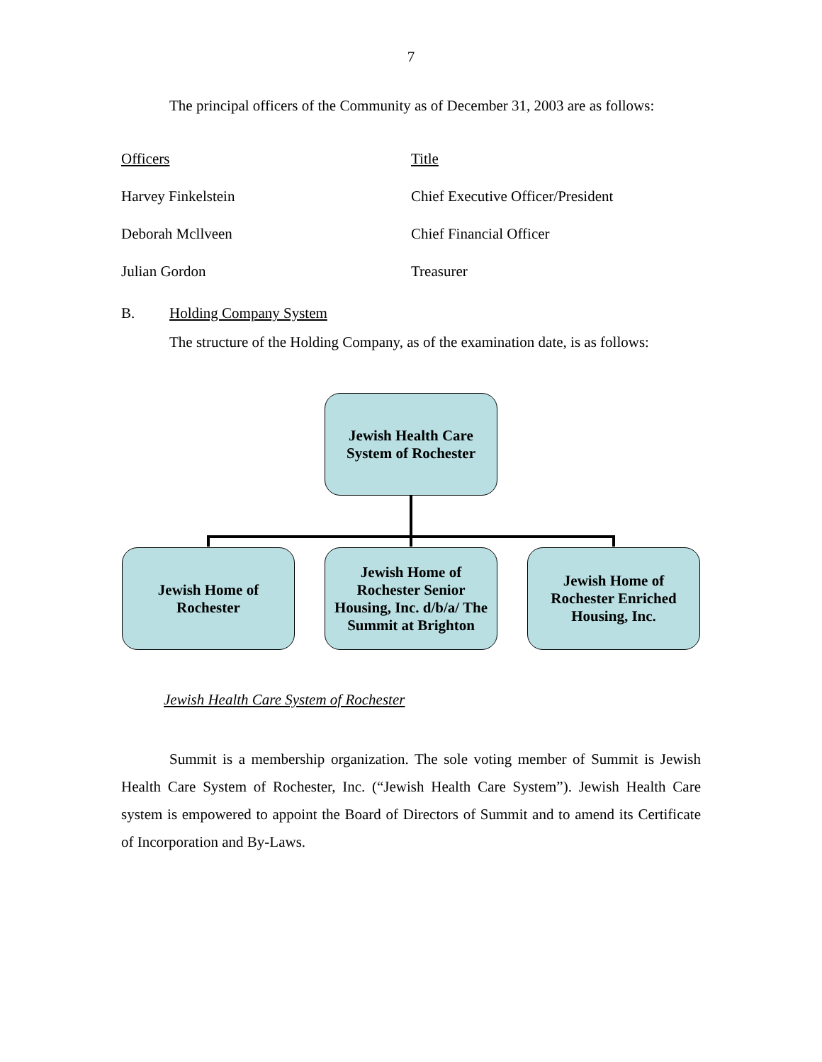7
The principal officers of the Community as of December 31, 2003 are as follows:
| Officers | Title |
| Harvey Finkelstein | Chief Executive Officer/President |
| Deborah Mcllveen | Chief Financial Officer |
| Julian Gordon | Treasurer |
B. Holding Company System
The structure of the Holding Company, as of the examination date, is as follows:
Jewish Health Care System of Rochester
Summit is a membership organization. The sole voting member of Summit is Jewish Health Care System of Rochester, Inc. (“Jewish Health Care System”). Jewish Health Care system is empowered to appoint the Board of Directors of Summit and to amend its Certificate of Incorporation and By-Laws.
Jewish Health Care
System of Rochester
Jewish Home of
Rochester
Jewish Home of Rochester Senior Housing, Inc. d/b/a/ The Summit at Brighton
Jewish Home of Rochester Enriched Housing, Inc.